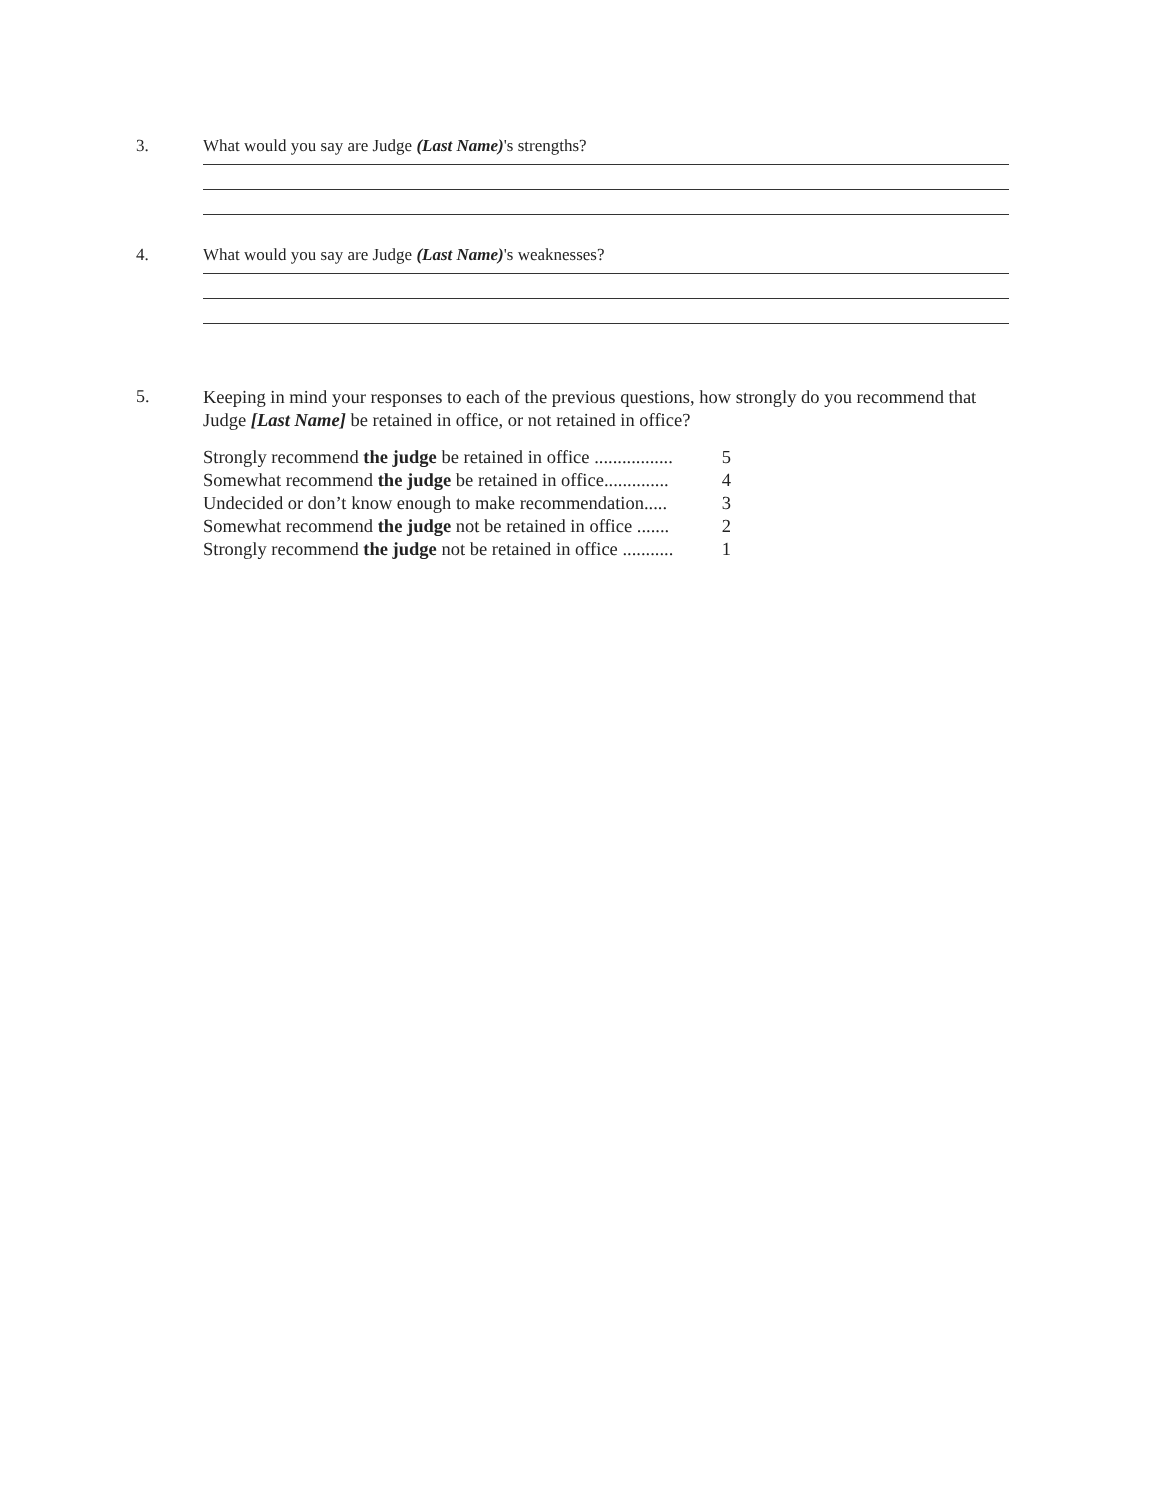3. What would you say are Judge (Last Name)'s strengths?
4. What would you say are Judge (Last Name)'s weaknesses?
5.
Keeping in mind your responses to each of the previous questions, how strongly do you recommend that Judge [Last Name] be retained in office, or not retained in office?
Strongly recommend the judge be retained in office ................. 5
Somewhat recommend the judge be retained in office.............. 4
Undecided or don’t know enough to make recommendation..... 3
Somewhat recommend the judge not be retained in office ....... 2
Strongly recommend the judge not be retained in office ........... 1